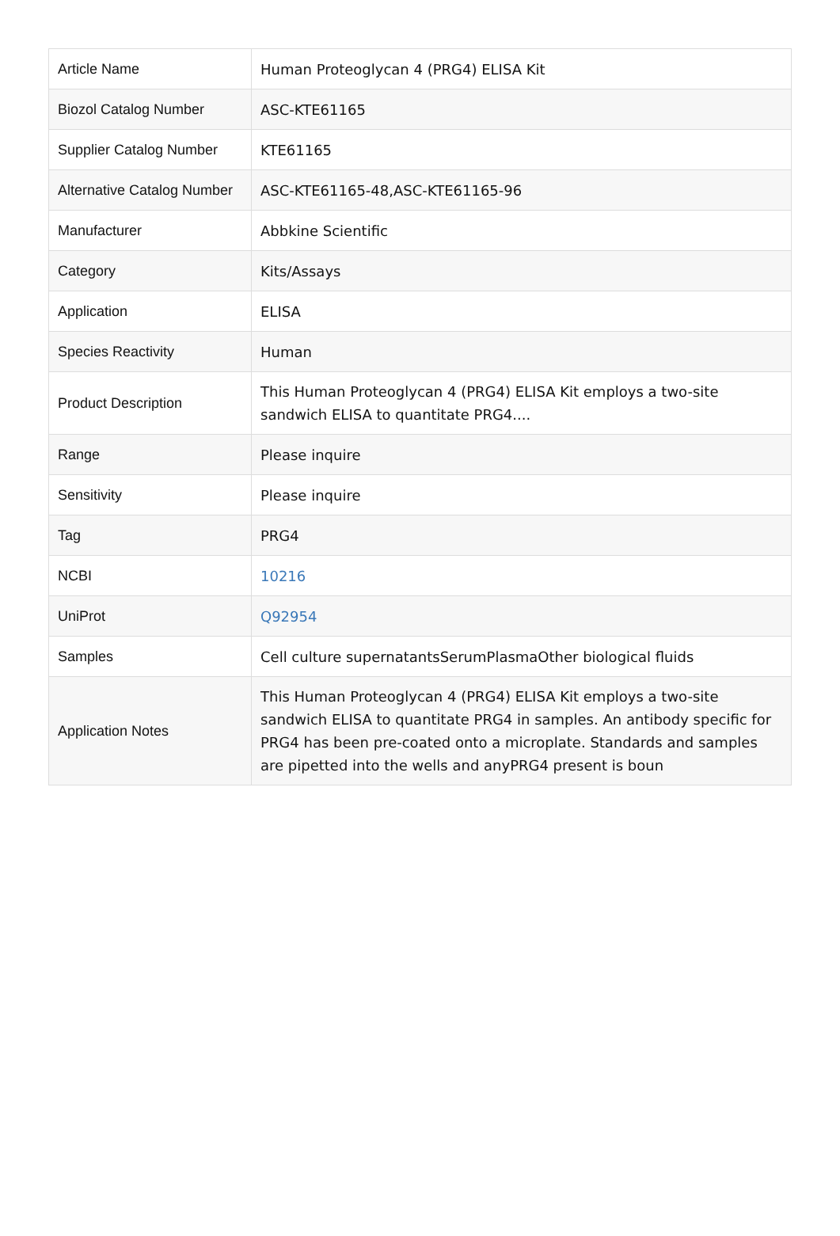| Article Name | Human Proteoglycan 4 (PRG4) ELISA Kit |
| Biozol Catalog Number | ASC-KTE61165 |
| Supplier Catalog Number | KTE61165 |
| Alternative Catalog Number | ASC-KTE61165-48,ASC-KTE61165-96 |
| Manufacturer | Abbkine Scientific |
| Category | Kits/Assays |
| Application | ELISA |
| Species Reactivity | Human |
| Product Description | This Human Proteoglycan 4 (PRG4) ELISA Kit employs a two-site sandwich ELISA to quantitate PRG4.... |
| Range | Please inquire |
| Sensitivity | Please inquire |
| Tag | PRG4 |
| NCBI | 10216 |
| UniProt | Q92954 |
| Samples | Cell culture supernatantsSerumPlasmaOther biological fluids |
| Application Notes | This Human Proteoglycan 4 (PRG4) ELISA Kit employs a two-site sandwich ELISA to quantitate PRG4 in samples. An antibody specific for PRG4 has been pre-coated onto a microplate. Standards and samples are pipetted into the wells and anyPRG4 present is boun |